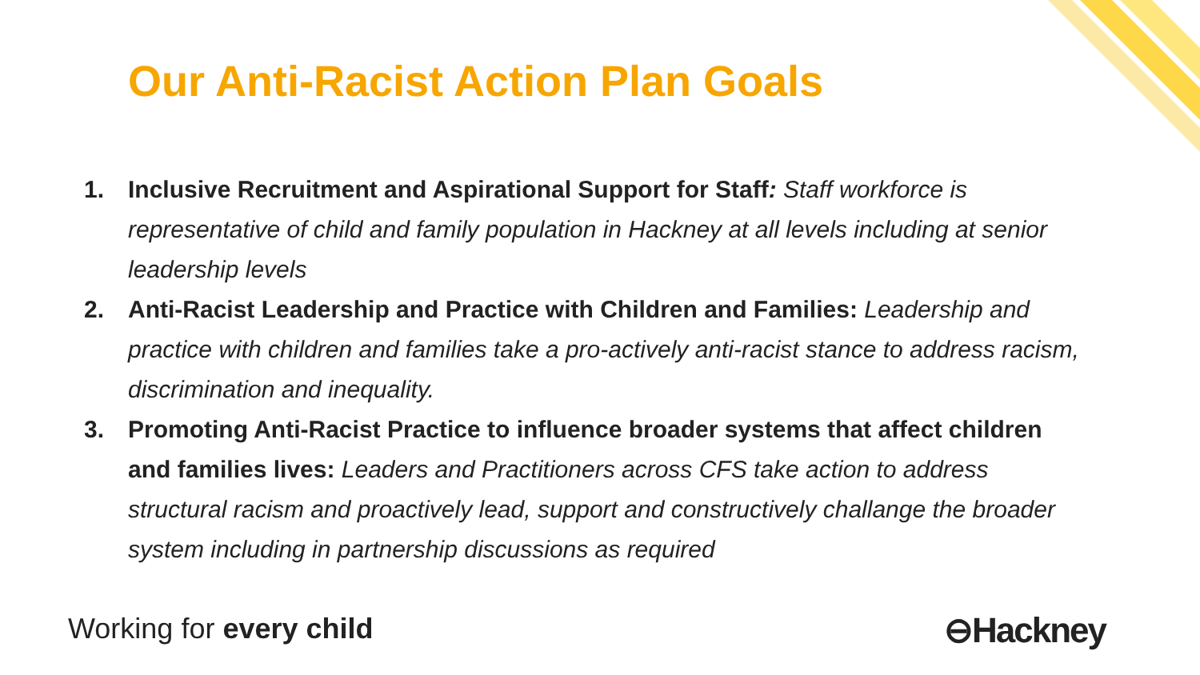Our Anti-Racist Action Plan Goals
1. Inclusive Recruitment and Aspirational Support for Staff: Staff workforce is representative of child and family population in Hackney at all levels including at senior leadership levels
2. Anti-Racist Leadership and Practice with Children and Families: Leadership and practice with children and families take a pro-actively anti-racist stance to address racism, discrimination and inequality.
3. Promoting Anti-Racist Practice to influence broader systems that affect children and families lives: Leaders and Practitioners across CFS take action to address structural racism and proactively lead, support and constructively challange the broader system including in partnership discussions as required
Working for every child ⊖Hackney